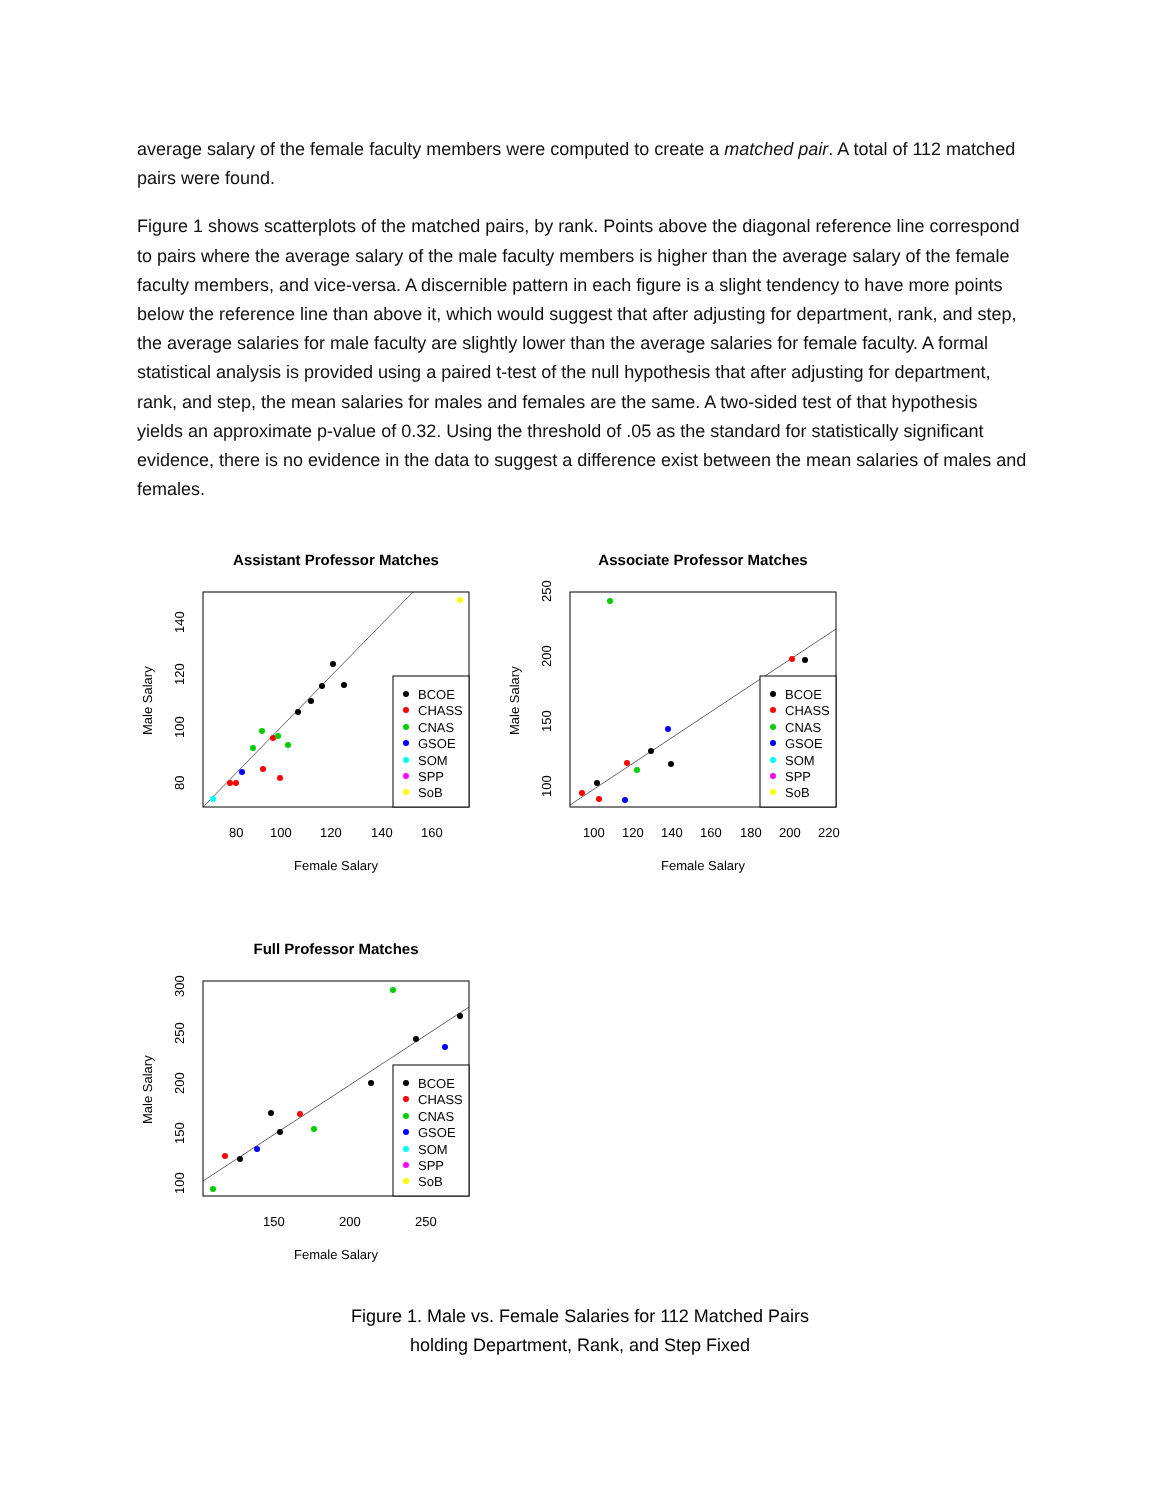average salary of the female faculty members were computed to create a matched pair. A total of 112 matched pairs were found.
Figure 1 shows scatterplots of the matched pairs, by rank. Points above the diagonal reference line correspond to pairs where the average salary of the male faculty members is higher than the average salary of the female faculty members, and vice-versa. A discernible pattern in each figure is a slight tendency to have more points below the reference line than above it, which would suggest that after adjusting for department, rank, and step, the average salaries for male faculty are slightly lower than the average salaries for female faculty. A formal statistical analysis is provided using a paired t-test of the null hypothesis that after adjusting for department, rank, and step, the mean salaries for males and females are the same. A two-sided test of that hypothesis yields an approximate p-value of 0.32. Using the threshold of .05 as the standard for statistically significant evidence, there is no evidence in the data to suggest a difference exist between the mean salaries of males and females.
Assistant Professor Matches
80
100
120
140
160
Female Salary
Male Salary
80
100
120
140
BCOE
CHASS
CNAS
GSOE
SOM
SPP
SoB
Associate Professor Matches
100
120
140
160
180
200
220
Female Salary
Male Salary
100
150
200
250
BCOE
CHASS
CNAS
GSOE
SOM
SPP
SoB
Full Professor Matches
150
200
250
Female Salary
Male Salary
100
150
200
250
300
BCOE
CHASS
CNAS
GSOE
SOM
SPP
SoB
Figure 1. Male vs. Female Salaries for 112 Matched Pairs
holding Department, Rank, and Step Fixed